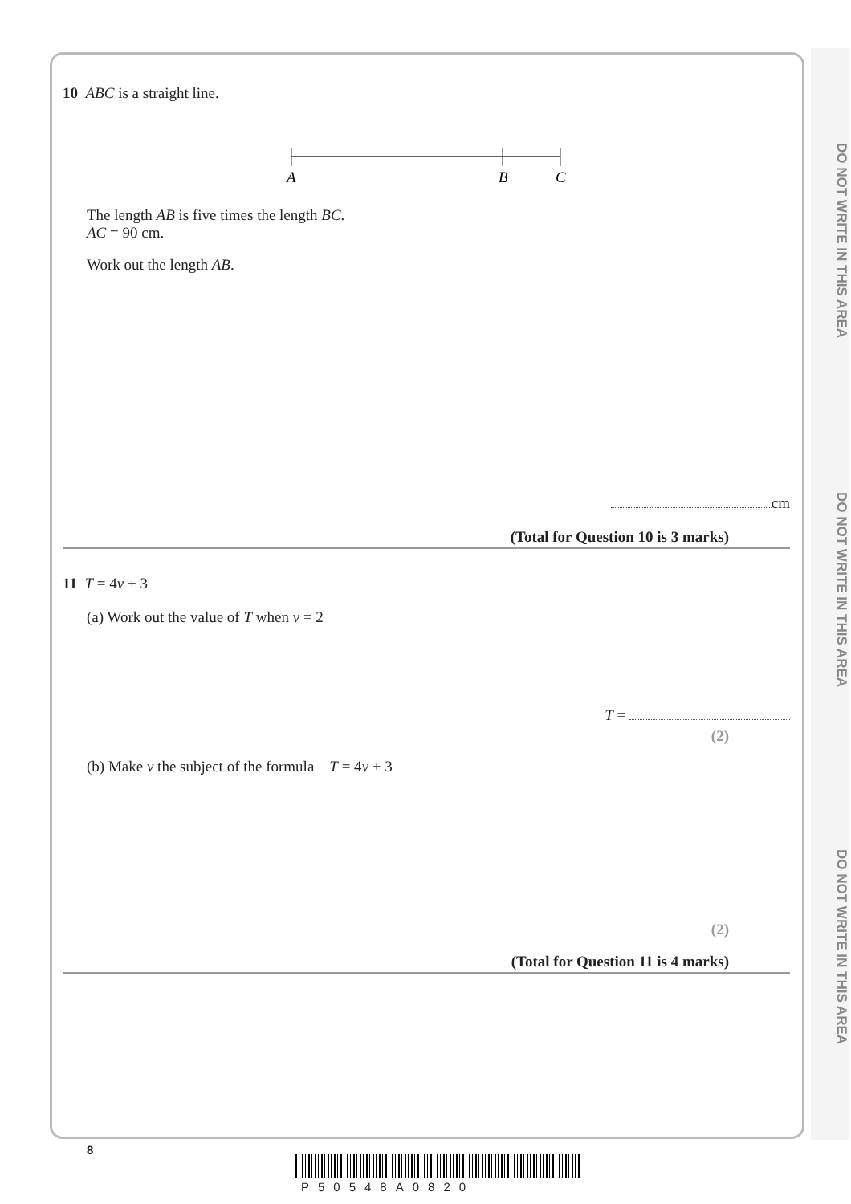DO NOT WRITE IN THIS AREA
DO NOT WRITE IN THIS AREA
DO NOT WRITE IN THIS AREA
10 ABC is a straight line.
A
B
C
The length AB is five times the length BC.
AC = 90 cm.
Work out the length AB.
cm
(Total for Question 10 is 3 marks)
11 T = 4v + 3
(a) Work out the value of T when v = 2
T =
(2)
(b) Make v the subject of the formula T = 4v + 3
(2)
(Total for Question 11 is 4 marks)
8
P50548A0820